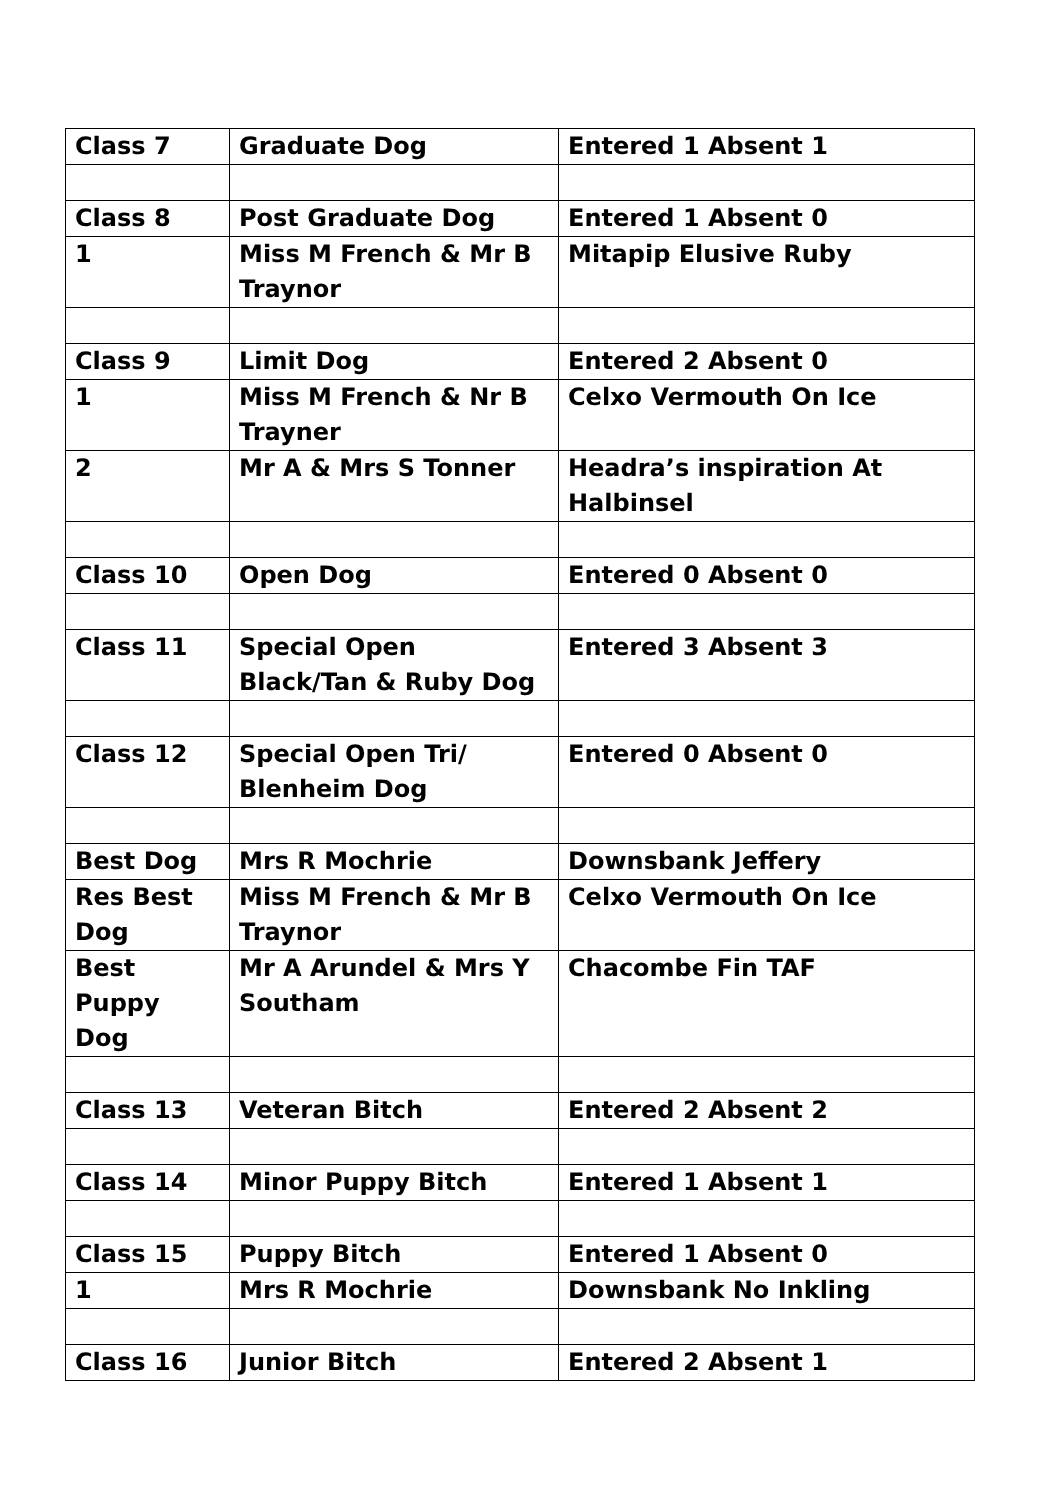| Class 7 | Graduate Dog | Entered 1 Absent 1 |
| Class 8 | Post Graduate Dog | Entered 1 Absent 0 |
| 1 | Miss M French & Mr B Traynor | Mitapip Elusive Ruby |
| Class 9 | Limit Dog | Entered 2 Absent 0 |
| 1 | Miss M French & Nr B Trayner | Celxo Vermouth On Ice |
| 2 | Mr A & Mrs S Tonner | Headra’s inspiration At Halbinsel |
| Class 10 | Open Dog | Entered 0 Absent 0 |
| Class 11 | Special Open Black/Tan & Ruby Dog | Entered 3 Absent 3 |
| Class 12 | Special Open Tri/ Blenheim Dog | Entered 0 Absent 0 |
| Best Dog | Mrs R Mochrie | Downsbank Jeffery |
| Res Best Dog | Miss M French & Mr B Traynor | Celxo Vermouth On Ice |
| Best Puppy Dog | Mr A Arundel & Mrs Y Southam | Chacombe Fin TAF |
| Class 13 | Veteran Bitch | Entered 2 Absent 2 |
| Class 14 | Minor Puppy Bitch | Entered 1 Absent 1 |
| Class 15 | Puppy Bitch | Entered 1 Absent 0 |
| 1 | Mrs R Mochrie | Downsbank No Inkling |
| Class 16 | Junior Bitch | Entered 2 Absent 1 |